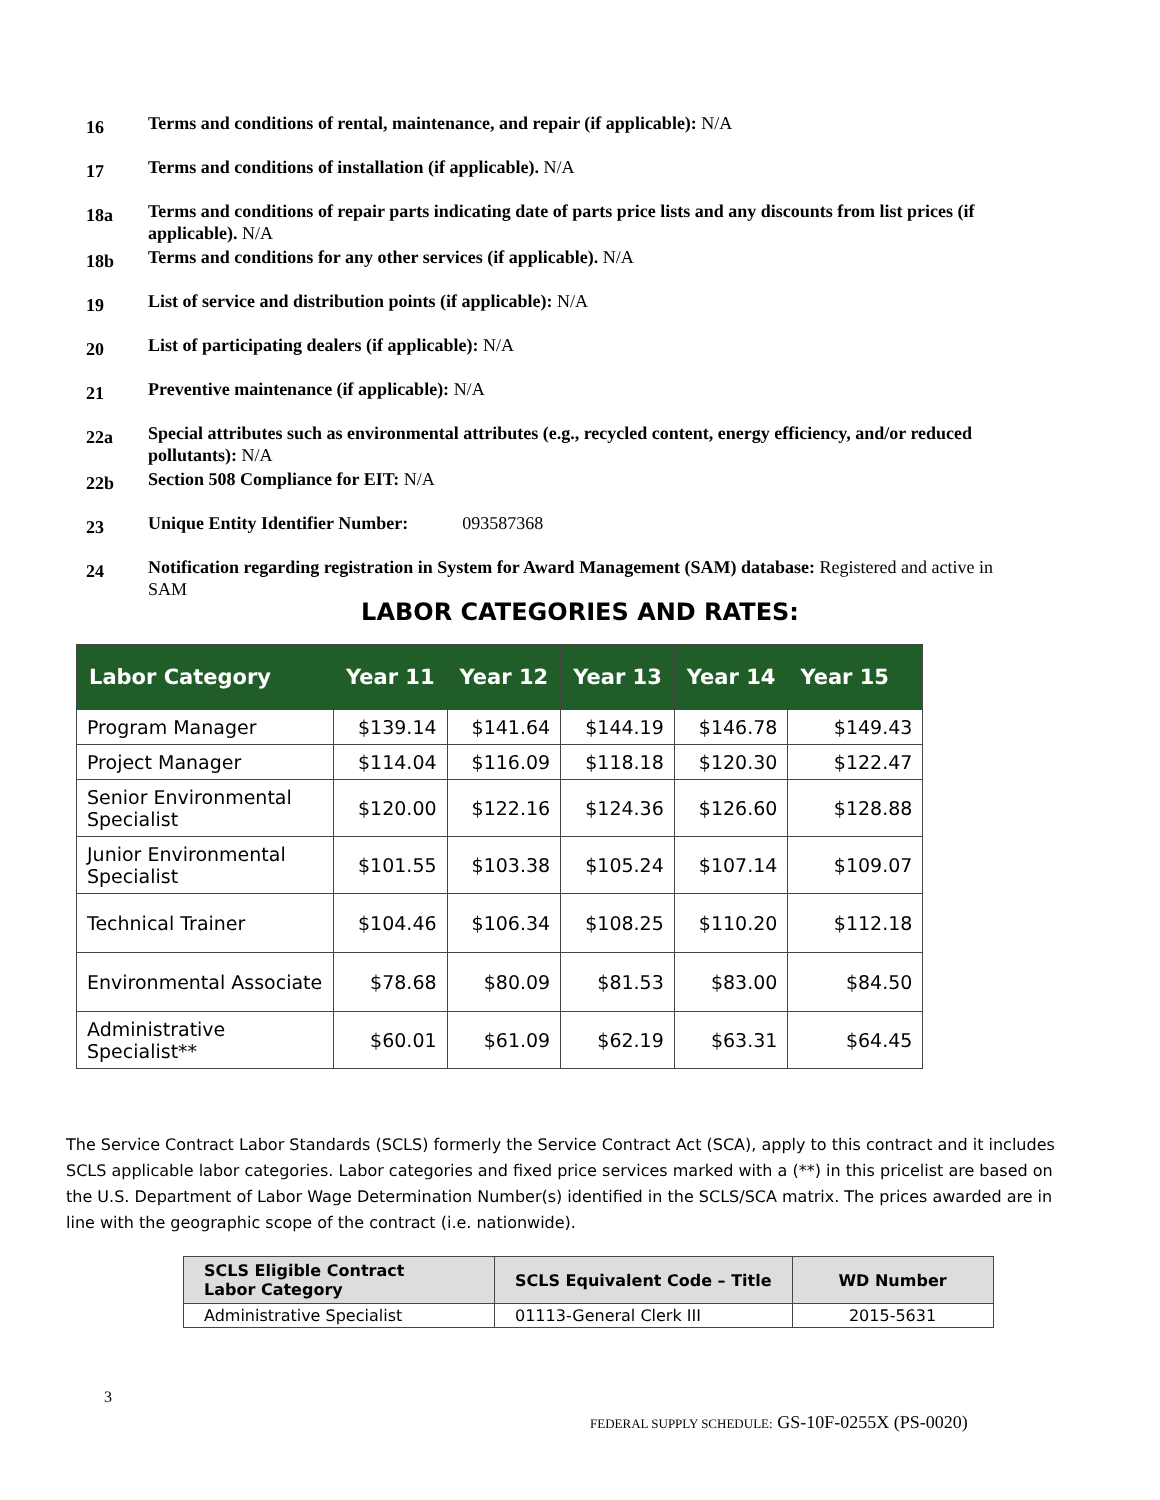16
Terms and conditions of rental, maintenance, and repair (if applicable): N/A
17
Terms and conditions of installation (if applicable). N/A
18a
Terms and conditions of repair parts indicating date of parts price lists and any discounts from list prices (if applicable). N/A
18b
Terms and conditions for any other services (if applicable). N/A
19
List of service and distribution points (if applicable): N/A
20
List of participating dealers (if applicable): N/A
21
Preventive maintenance (if applicable): N/A
22a
Special attributes such as environmental attributes (e.g., recycled content, energy efficiency, and/or reduced pollutants): N/A
22b
Section 508 Compliance for EIT: N/A
23
Unique Entity Identifier Number: 093587368
24
Notification regarding registration in System for Award Management (SAM) database: Registered and active in SAM
LABOR CATEGORIES AND RATES:
| Labor Category | Year 11 | Year 12 | Year 13 | Year 14 | Year 15 |
| --- | --- | --- | --- | --- | --- |
| Program Manager | $139.14 | $141.64 | $144.19 | $146.78 | $149.43 |
| Project Manager | $114.04 | $116.09 | $118.18 | $120.30 | $122.47 |
| Senior Environmental Specialist | $120.00 | $122.16 | $124.36 | $126.60 | $128.88 |
| Junior Environmental Specialist | $101.55 | $103.38 | $105.24 | $107.14 | $109.07 |
| Technical Trainer | $104.46 | $106.34 | $108.25 | $110.20 | $112.18 |
| Environmental Associate | $78.68 | $80.09 | $81.53 | $83.00 | $84.50 |
| Administrative Specialist** | $60.01 | $61.09 | $62.19 | $63.31 | $64.45 |
The Service Contract Labor Standards (SCLS) formerly the Service Contract Act (SCA), apply to this contract and it includes SCLS applicable labor categories. Labor categories and fixed price services marked with a (**) in this pricelist are based on the U.S. Department of Labor Wage Determination Number(s) identified in the SCLS/SCA matrix. The prices awarded are in line with the geographic scope of the contract (i.e. nationwide).
| SCLS Eligible Contract Labor Category | SCLS Equivalent Code – Title | WD Number |
| --- | --- | --- |
| Administrative Specialist | 01113-General Clerk III | 2015-5631 |
3
FEDERAL SUPPLY SCHEDULE: GS-10F-0255X (PS-0020)